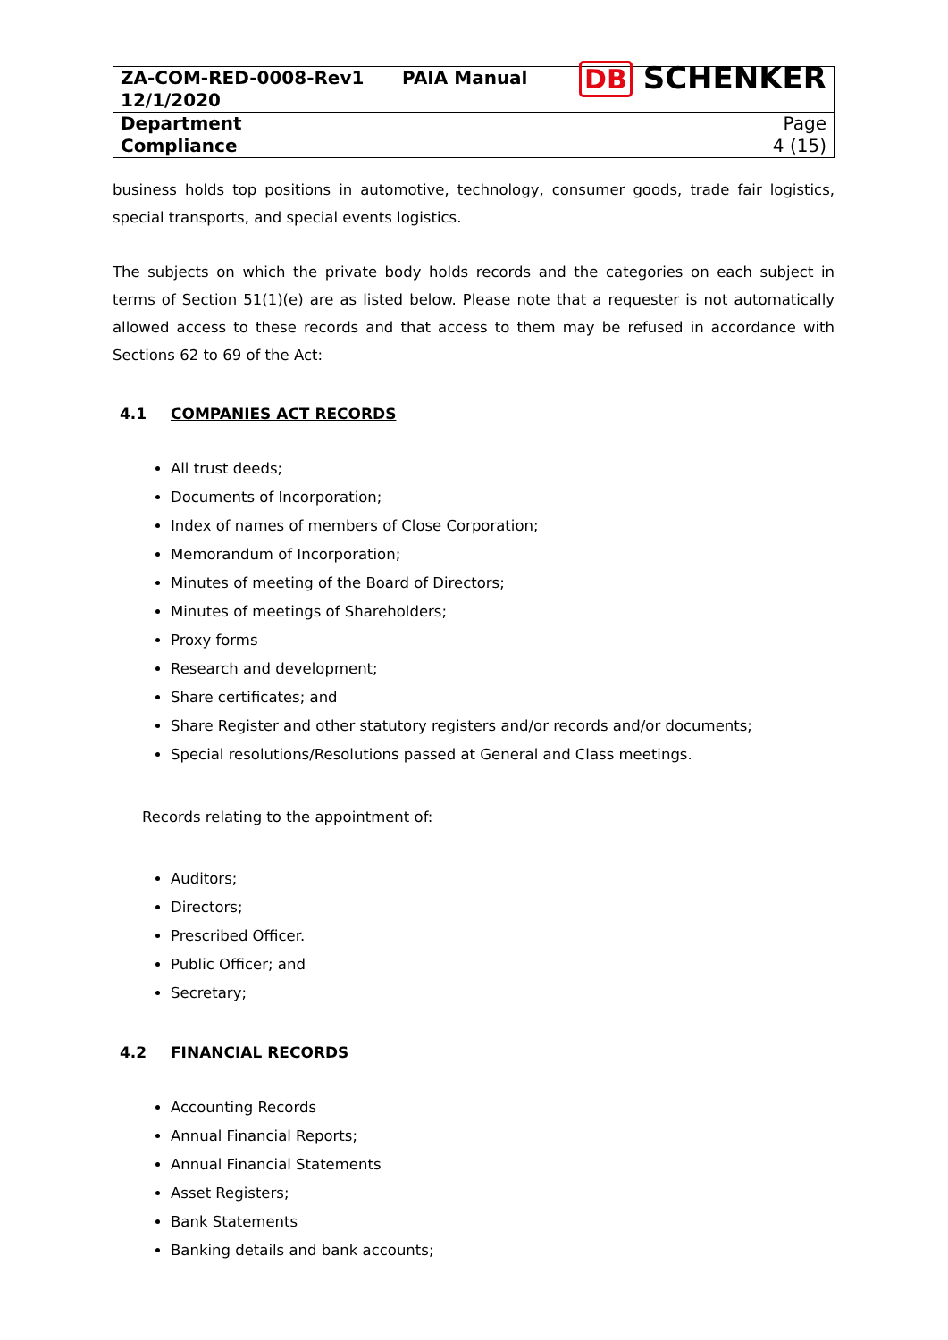| ZA-COM-RED-0008-Rev1 12/1/2020 | PAIA Manual | DB SCHENKER |
| Department Compliance | | Page 4 (15) |
business holds top positions in automotive, technology, consumer goods, trade fair logistics, special transports, and special events logistics.
The subjects on which the private body holds records and the categories on each subject in terms of Section 51(1)(e) are as listed below. Please note that a requester is not automatically allowed access to these records and that access to them may be refused in accordance with Sections 62 to 69 of the Act:
4.1 COMPANIES ACT RECORDS
All trust deeds;
Documents of Incorporation;
Index of names of members of Close Corporation;
Memorandum of Incorporation;
Minutes of meeting of the Board of Directors;
Minutes of meetings of Shareholders;
Proxy forms
Research and development;
Share certificates; and
Share Register and other statutory registers and/or records and/or documents;
Special resolutions/Resolutions passed at General and Class meetings.
Records relating to the appointment of:
Auditors;
Directors;
Prescribed Officer.
Public Officer; and
Secretary;
4.2 FINANCIAL RECORDS
Accounting Records
Annual Financial Reports;
Annual Financial Statements
Asset Registers;
Bank Statements
Banking details and bank accounts;